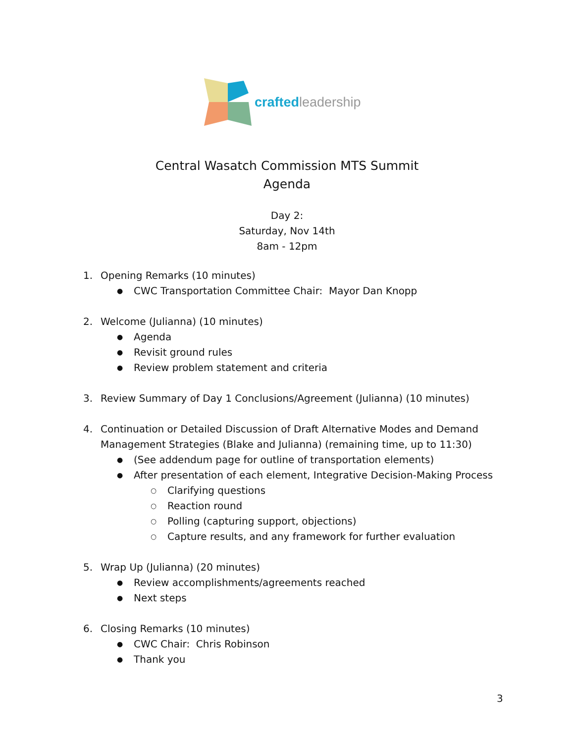crafted leadership
Central Wasatch Commission MTS Summit
Agenda
Day 2:
Saturday, Nov 14th
8am - 12pm
1. Opening Remarks (10 minutes)
● CWC Transportation Committee Chair: Mayor Dan Knopp
2. Welcome (Julianna) (10 minutes)
● Agenda
● Revisit ground rules
● Review problem statement and criteria
3. Review Summary of Day 1 Conclusions/Agreement (Julianna) (10 minutes)
4. Continuation or Detailed Discussion of Draft Alternative Modes and Demand Management Strategies (Blake and Julianna) (remaining time, up to 11:30)
● (See addendum page for outline of transportation elements)
● After presentation of each element, Integrative Decision-Making Process
○ Clarifying questions
○ Reaction round
○ Polling (capturing support, objections)
○ Capture results, and any framework for further evaluation
5. Wrap Up (Julianna) (20 minutes)
● Review accomplishments/agreements reached
● Next steps
6. Closing Remarks (10 minutes)
● CWC Chair: Chris Robinson
● Thank you
3